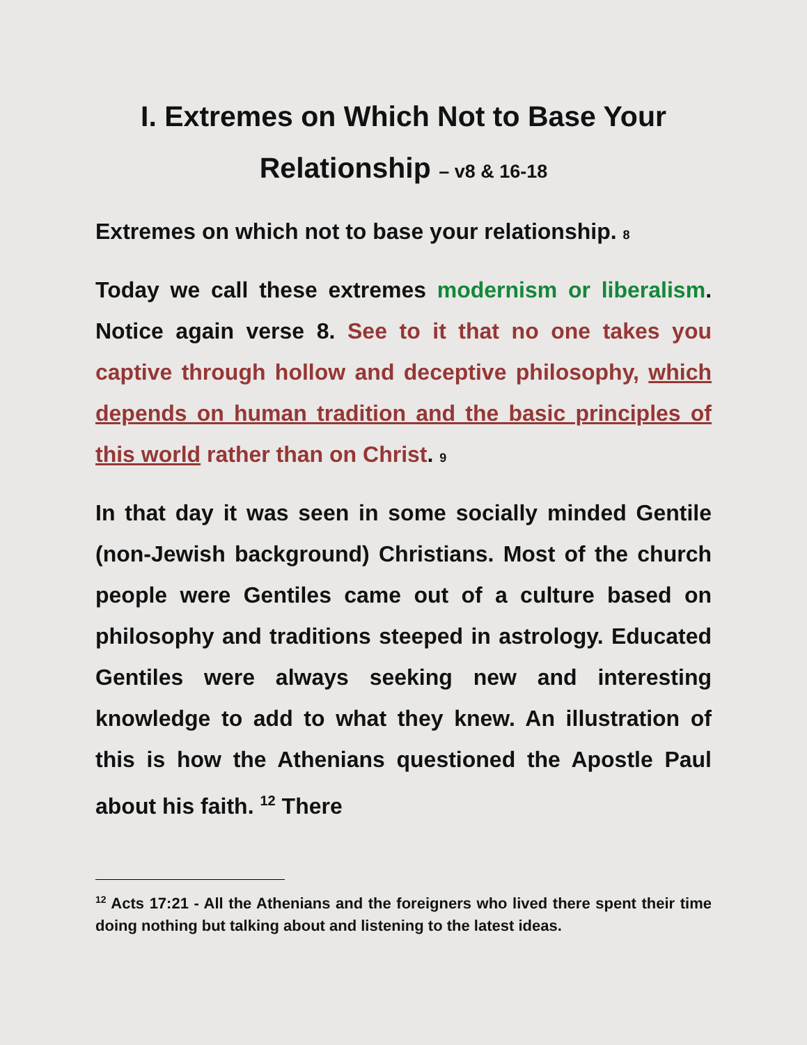I. Extremes on Which Not to Base Your Relationship – v8 & 16-18
Extremes on which not to base your relationship. 8
Today we call these extremes modernism or liberalism. Notice again verse 8. See to it that no one takes you captive through hollow and deceptive philosophy, which depends on human tradition and the basic principles of this world rather than on Christ. 9
In that day it was seen in some socially minded Gentile (non-Jewish background) Christians. Most of the church people were Gentiles came out of a culture based on philosophy and traditions steeped in astrology. Educated Gentiles were always seeking new and interesting knowledge to add to what they knew. An illustration of this is how the Athenians questioned the Apostle Paul about his faith. <sup>12</sup> There
<sup>12</sup> Acts 17:21 - All the Athenians and the foreigners who lived there spent their time doing nothing but talking about and listening to the latest ideas.